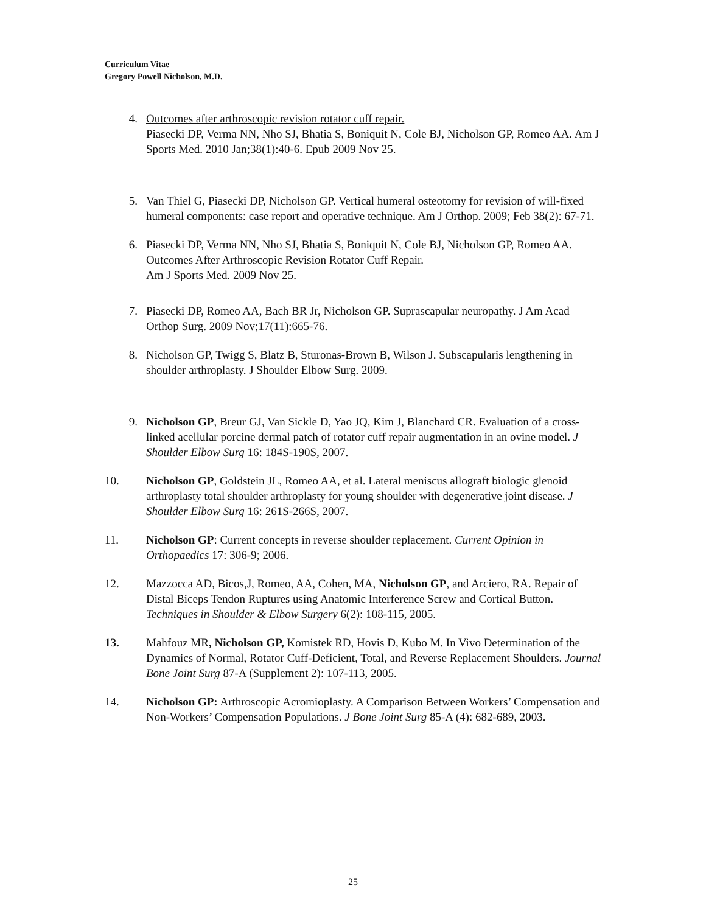Curriculum Vitae
Gregory Powell Nicholson, M.D.
4. Outcomes after arthroscopic revision rotator cuff repair.
Piasecki DP, Verma NN, Nho SJ, Bhatia S, Boniquit N, Cole BJ, Nicholson GP, Romeo AA. Am J Sports Med. 2010 Jan;38(1):40-6. Epub 2009 Nov 25.
5. Van Thiel G, Piasecki DP, Nicholson GP. Vertical humeral osteotomy for revision of will-fixed humeral components: case report and operative technique. Am J Orthop. 2009; Feb 38(2): 67-71.
6. Piasecki DP, Verma NN, Nho SJ, Bhatia S, Boniquit N, Cole BJ, Nicholson GP, Romeo AA. Outcomes After Arthroscopic Revision Rotator Cuff Repair.
Am J Sports Med. 2009 Nov 25.
7. Piasecki DP, Romeo AA, Bach BR Jr, Nicholson GP. Suprascapular neuropathy. J Am Acad Orthop Surg. 2009 Nov;17(11):665-76.
8. Nicholson GP, Twigg S, Blatz B, Sturonas-Brown B, Wilson J. Subscapularis lengthening in shoulder arthroplasty. J Shoulder Elbow Surg. 2009.
9. Nicholson GP, Breur GJ, Van Sickle D, Yao JQ, Kim J, Blanchard CR. Evaluation of a cross-linked acellular porcine dermal patch of rotator cuff repair augmentation in an ovine model. J Shoulder Elbow Surg 16: 184S-190S, 2007.
10. Nicholson GP, Goldstein JL, Romeo AA, et al. Lateral meniscus allograft biologic glenoid arthroplasty total shoulder arthroplasty for young shoulder with degenerative joint disease. J Shoulder Elbow Surg 16: 261S-266S, 2007.
11. Nicholson GP: Current concepts in reverse shoulder replacement. Current Opinion in Orthopaedics 17: 306-9; 2006.
12. Mazzocca AD, Bicos,J, Romeo, AA, Cohen, MA, Nicholson GP, and Arciero, RA. Repair of Distal Biceps Tendon Ruptures using Anatomic Interference Screw and Cortical Button. Techniques in Shoulder & Elbow Surgery 6(2): 108-115, 2005.
13. Mahfouz MR, Nicholson GP, Komistek RD, Hovis D, Kubo M. In Vivo Determination of the Dynamics of Normal, Rotator Cuff-Deficient, Total, and Reverse Replacement Shoulders. Journal Bone Joint Surg 87-A (Supplement 2): 107-113, 2005.
14. Nicholson GP: Arthroscopic Acromioplasty. A Comparison Between Workers’ Compensation and Non-Workers’ Compensation Populations. J Bone Joint Surg 85-A (4): 682-689, 2003.
25